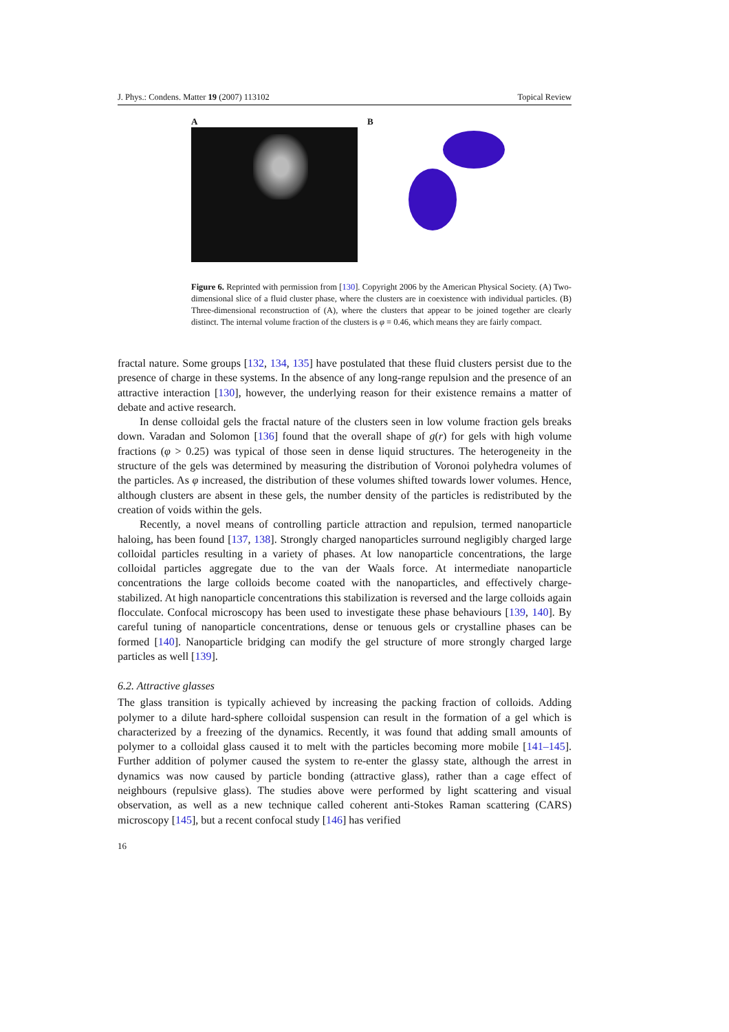J. Phys.: Condens. Matter 19 (2007) 113102 Topical Review
A B
Figure 6. Reprinted with permission from [130]. Copyright 2006 by the American Physical Society. (A) Two-dimensional slice of a fluid cluster phase, where the clusters are in coexistence with individual particles. (B) Three-dimensional reconstruction of (A), where the clusters that appear to be joined together are clearly distinct. The internal volume fraction of the clusters is φ = 0.46, which means they are fairly compact.
fractal nature. Some groups [132, 134, 135] have postulated that these fluid clusters persist due to the presence of charge in these systems. In the absence of any long-range repulsion and the presence of an attractive interaction [130], however, the underlying reason for their existence remains a matter of debate and active research.
In dense colloidal gels the fractal nature of the clusters seen in low volume fraction gels breaks down. Varadan and Solomon [136] found that the overall shape of g(r) for gels with high volume fractions (φ > 0.25) was typical of those seen in dense liquid structures. The heterogeneity in the structure of the gels was determined by measuring the distribution of Voronoi polyhedra volumes of the particles. As φ increased, the distribution of these volumes shifted towards lower volumes. Hence, although clusters are absent in these gels, the number density of the particles is redistributed by the creation of voids within the gels.
Recently, a novel means of controlling particle attraction and repulsion, termed nanoparticle haloing, has been found [137, 138]. Strongly charged nanoparticles surround negligibly charged large colloidal particles resulting in a variety of phases. At low nanoparticle concentrations, the large colloidal particles aggregate due to the van der Waals force. At intermediate nanoparticle concentrations the large colloids become coated with the nanoparticles, and effectively charge-stabilized. At high nanoparticle concentrations this stabilization is reversed and the large colloids again flocculate. Confocal microscopy has been used to investigate these phase behaviours [139, 140]. By careful tuning of nanoparticle concentrations, dense or tenuous gels or crystalline phases can be formed [140]. Nanoparticle bridging can modify the gel structure of more strongly charged large particles as well [139].
6.2. Attractive glasses
The glass transition is typically achieved by increasing the packing fraction of colloids. Adding polymer to a dilute hard-sphere colloidal suspension can result in the formation of a gel which is characterized by a freezing of the dynamics. Recently, it was found that adding small amounts of polymer to a colloidal glass caused it to melt with the particles becoming more mobile [141–145]. Further addition of polymer caused the system to re-enter the glassy state, although the arrest in dynamics was now caused by particle bonding (attractive glass), rather than a cage effect of neighbours (repulsive glass). The studies above were performed by light scattering and visual observation, as well as a new technique called coherent anti-Stokes Raman scattering (CARS) microscopy [145], but a recent confocal study [146] has verified
16